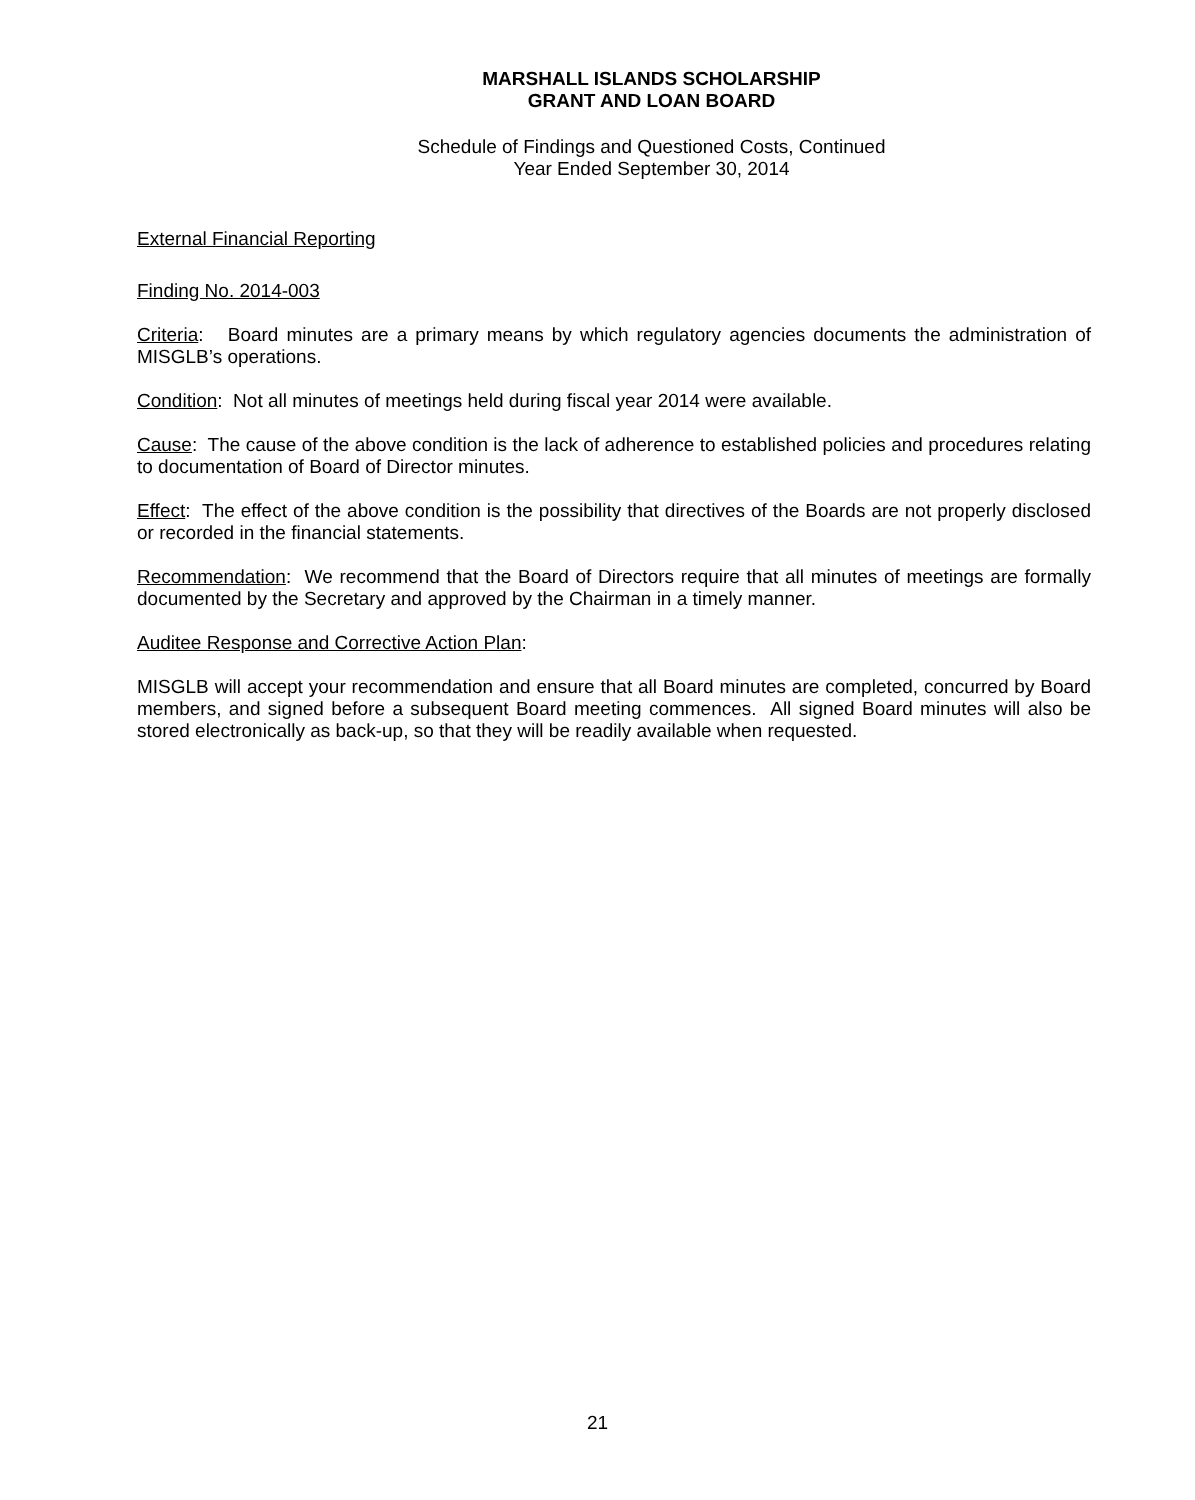MARSHALL ISLANDS SCHOLARSHIP
GRANT AND LOAN BOARD
Schedule of Findings and Questioned Costs, Continued
Year Ended September 30, 2014
External Financial Reporting
Finding No. 2014-003
Criteria: Board minutes are a primary means by which regulatory agencies documents the administration of MISGLB’s operations.
Condition: Not all minutes of meetings held during fiscal year 2014 were available.
Cause: The cause of the above condition is the lack of adherence to established policies and procedures relating to documentation of Board of Director minutes.
Effect: The effect of the above condition is the possibility that directives of the Boards are not properly disclosed or recorded in the financial statements.
Recommendation: We recommend that the Board of Directors require that all minutes of meetings are formally documented by the Secretary and approved by the Chairman in a timely manner.
Auditee Response and Corrective Action Plan:
MISGLB will accept your recommendation and ensure that all Board minutes are completed, concurred by Board members, and signed before a subsequent Board meeting commences. All signed Board minutes will also be stored electronically as back-up, so that they will be readily available when requested.
21